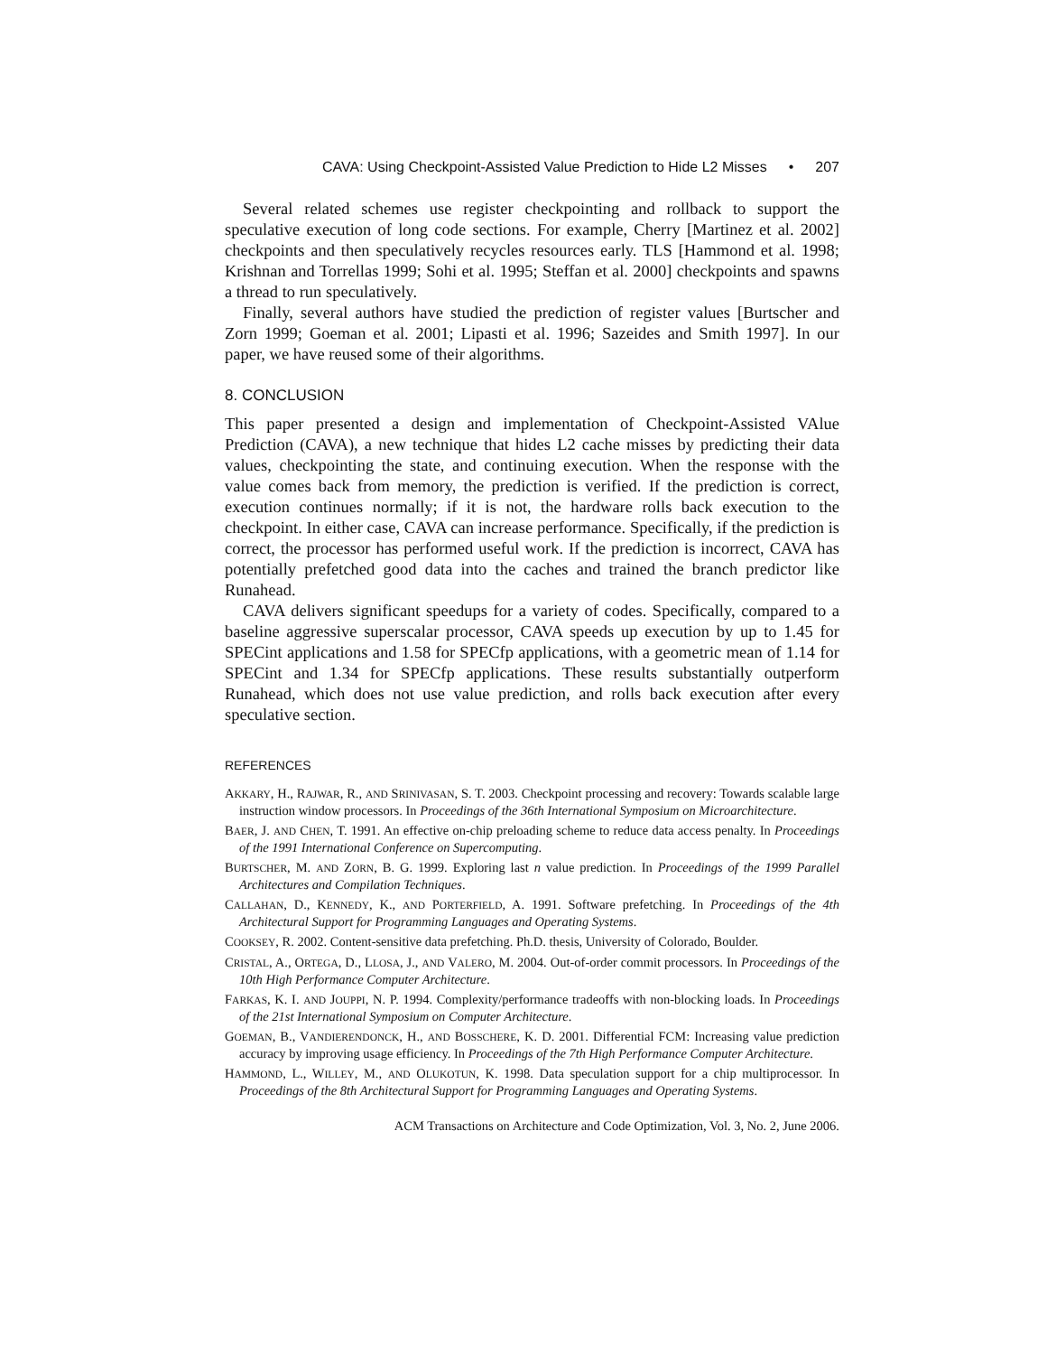CAVA: Using Checkpoint-Assisted Value Prediction to Hide L2 Misses • 207
Several related schemes use register checkpointing and rollback to support the speculative execution of long code sections. For example, Cherry [Martinez et al. 2002] checkpoints and then speculatively recycles resources early. TLS [Hammond et al. 1998; Krishnan and Torrellas 1999; Sohi et al. 1995; Steffan et al. 2000] checkpoints and spawns a thread to run speculatively.
Finally, several authors have studied the prediction of register values [Burtscher and Zorn 1999; Goeman et al. 2001; Lipasti et al. 1996; Sazeides and Smith 1997]. In our paper, we have reused some of their algorithms.
8. CONCLUSION
This paper presented a design and implementation of Checkpoint-Assisted VAlue Prediction (CAVA), a new technique that hides L2 cache misses by predicting their data values, checkpointing the state, and continuing execution. When the response with the value comes back from memory, the prediction is verified. If the prediction is correct, execution continues normally; if it is not, the hardware rolls back execution to the checkpoint. In either case, CAVA can increase performance. Specifically, if the prediction is correct, the processor has performed useful work. If the prediction is incorrect, CAVA has potentially prefetched good data into the caches and trained the branch predictor like Runahead.
CAVA delivers significant speedups for a variety of codes. Specifically, compared to a baseline aggressive superscalar processor, CAVA speeds up execution by up to 1.45 for SPECint applications and 1.58 for SPECfp applications, with a geometric mean of 1.14 for SPECint and 1.34 for SPECfp applications. These results substantially outperform Runahead, which does not use value prediction, and rolls back execution after every speculative section.
REFERENCES
AKKARY, H., RAJWAR, R., AND SRINIVASAN, S. T. 2003. Checkpoint processing and recovery: Towards scalable large instruction window processors. In Proceedings of the 36th International Symposium on Microarchitecture.
BAER, J. AND CHEN, T. 1991. An effective on-chip preloading scheme to reduce data access penalty. In Proceedings of the 1991 International Conference on Supercomputing.
BURTSCHER, M. AND ZORN, B. G. 1999. Exploring last n value prediction. In Proceedings of the 1999 Parallel Architectures and Compilation Techniques.
CALLAHAN, D., KENNEDY, K., AND PORTERFIELD, A. 1991. Software prefetching. In Proceedings of the 4th Architectural Support for Programming Languages and Operating Systems.
COOKSEY, R. 2002. Content-sensitive data prefetching. Ph.D. thesis, University of Colorado, Boulder.
CRISTAL, A., ORTEGA, D., LLOSA, J., AND VALERO, M. 2004. Out-of-order commit processors. In Proceedings of the 10th High Performance Computer Architecture.
FARKAS, K. I. AND JOUPPI, N. P. 1994. Complexity/performance tradeoffs with non-blocking loads. In Proceedings of the 21st International Symposium on Computer Architecture.
GOEMAN, B., VANDIERENDONCK, H., AND BOSSCHERE, K. D. 2001. Differential FCM: Increasing value prediction accuracy by improving usage efficiency. In Proceedings of the 7th High Performance Computer Architecture.
HAMMOND, L., WILLEY, M., AND OLUKOTUN, K. 1998. Data speculation support for a chip multiprocessor. In Proceedings of the 8th Architectural Support for Programming Languages and Operating Systems.
ACM Transactions on Architecture and Code Optimization, Vol. 3, No. 2, June 2006.